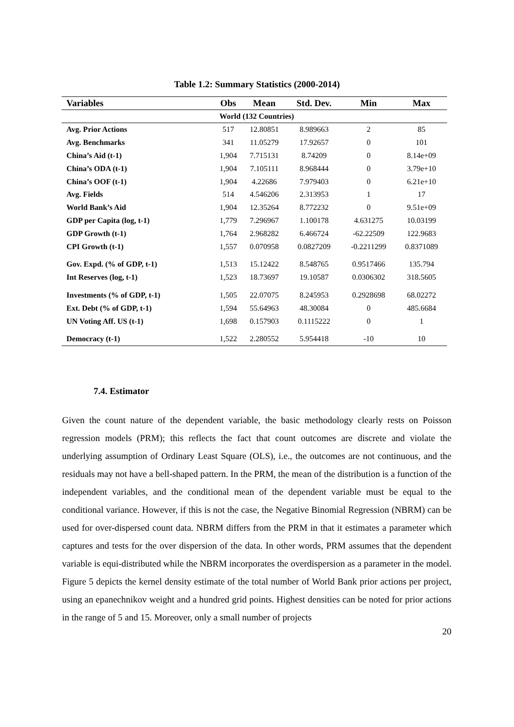Table 1.2: Summary Statistics (2000-2014)
| Variables | Obs | Mean | Std. Dev. | Min | Max |
| --- | --- | --- | --- | --- | --- |
| World (132 Countries) | | | | | |
| Avg. Prior Actions | 517 | 12.80851 | 8.989663 | 2 | 85 |
| Avg. Benchmarks | 341 | 11.05279 | 17.92657 | 0 | 101 |
| China’s Aid (t-1) | 1,904 | 7.715131 | 8.74209 | 0 | 8.14e+09 |
| China’s ODA (t-1) | 1,904 | 7.105111 | 8.968444 | 0 | 3.79e+10 |
| China’s OOF (t-1) | 1,904 | 4.22686 | 7.979403 | 0 | 6.21e+10 |
| Avg. Fields | 514 | 4.546206 | 2.313953 | 1 | 17 |
| World Bank’s Aid | 1,904 | 12.35264 | 8.772232 | 0 | 9.51e+09 |
| GDP per Capita (log, t-1) | 1,779 | 7.296967 | 1.100178 | 4.631275 | 10.03199 |
| GDP Growth (t-1) | 1,764 | 2.968282 | 6.466724 | -62.22509 | 122.9683 |
| CPI Growth (t-1) | 1,557 | 0.070958 | 0.0827209 | -0.2211299 | 0.8371089 |
| Gov. Expd. (% of GDP, t-1) | 1,513 | 15.12422 | 8.548765 | 0.9517466 | 135.794 |
| Int Reserves (log, t-1) | 1,523 | 18.73697 | 19.10587 | 0.0306302 | 318.5605 |
| Investments (% of GDP, t-1) | 1,505 | 22.07075 | 8.245953 | 0.2928698 | 68.02272 |
| Ext. Debt (% of GDP, t-1) | 1,594 | 55.64963 | 48.30084 | 0 | 485.6684 |
| UN Voting Aff. US (t-1) | 1,698 | 0.157903 | 0.1115222 | 0 | 1 |
| Democracy (t-1) | 1,522 | 2.280552 | 5.954418 | -10 | 10 |
7.4. Estimator
Given the count nature of the dependent variable, the basic methodology clearly rests on Poisson regression models (PRM); this reflects the fact that count outcomes are discrete and violate the underlying assumption of Ordinary Least Square (OLS), i.e., the outcomes are not continuous, and the residuals may not have a bell-shaped pattern. In the PRM, the mean of the distribution is a function of the independent variables, and the conditional mean of the dependent variable must be equal to the conditional variance. However, if this is not the case, the Negative Binomial Regression (NBRM) can be used for over-dispersed count data. NBRM differs from the PRM in that it estimates a parameter which captures and tests for the over dispersion of the data. In other words, PRM assumes that the dependent variable is equi-distributed while the NBRM incorporates the overdispersion as a parameter in the model. Figure 5 depicts the kernel density estimate of the total number of World Bank prior actions per project, using an epanechnikov weight and a hundred grid points. Highest densities can be noted for prior actions in the range of 5 and 15. Moreover, only a small number of projects
20